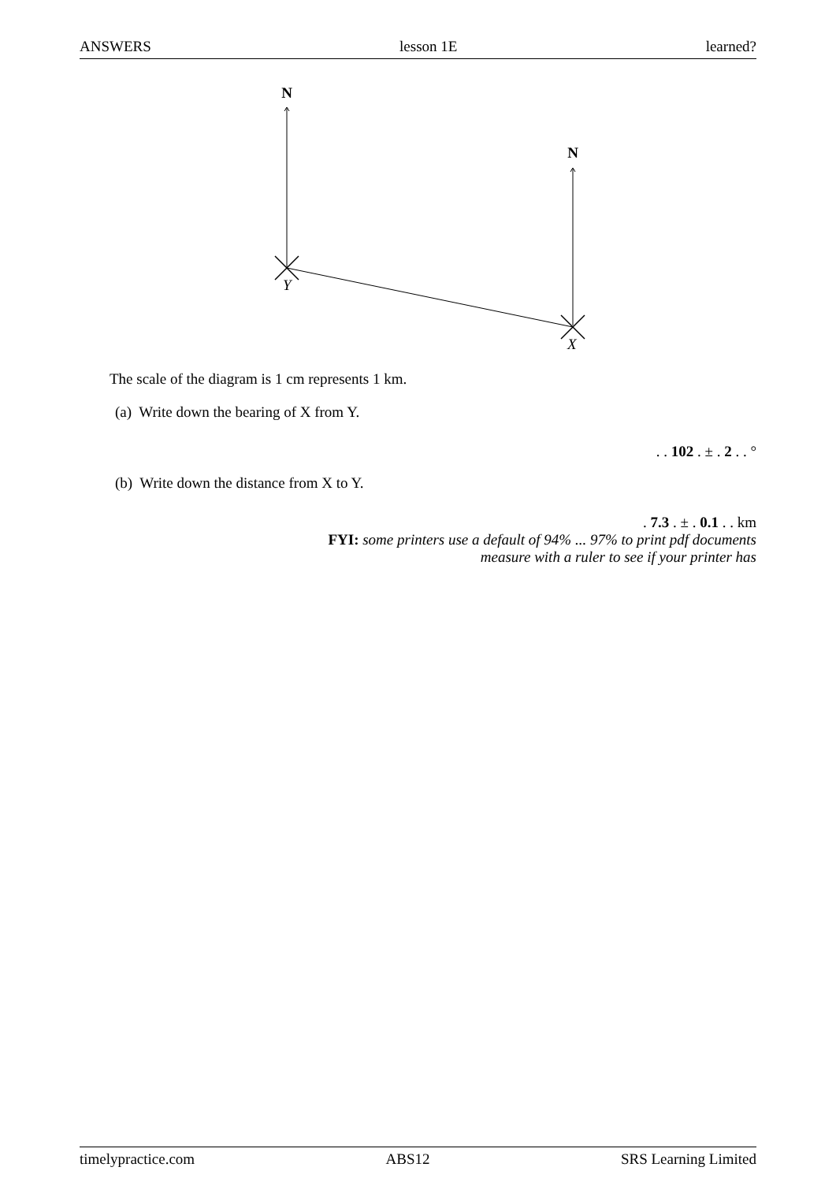ANSWERS lesson 1E learned?
N
N
Y
X
The scale of the diagram is 1 cm represents 1 km.
(a) Write down the bearing of X from Y.
. . 102 . ± . 2 . . °
(b) Write down the distance from X to Y.
. 7.3 . ± . 0.1 . . km
FYI: some printers use a default of 94% ... 97% to print pdf documents
measure with a ruler to see if your printer has
timelypractice.com ABS12 SRS Learning Limited